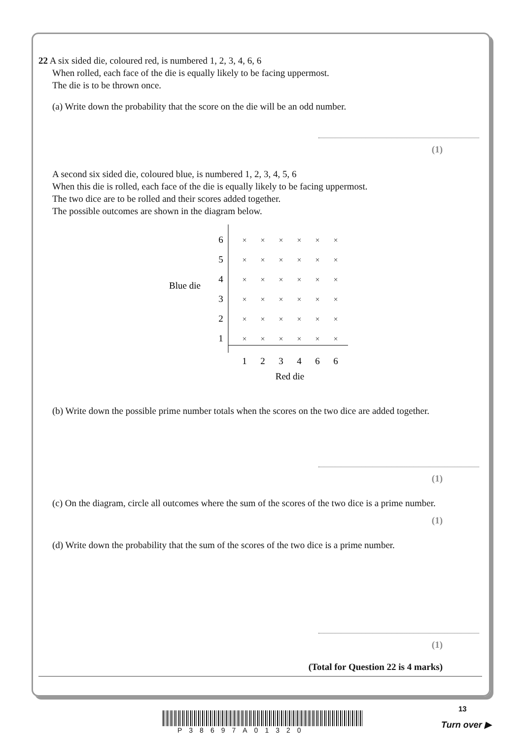22 A six sided die, coloured red, is numbered 1, 2, 3, 4, 6, 6
When rolled, each face of the die is equally likely to be facing uppermost.
The die is to be thrown once.
(a) Write down the probability that the score on the die will be an odd number.
(1)
A second six sided die, coloured blue, is numbered 1, 2, 3, 4, 5, 6
When this die is rolled, each face of the die is equally likely to be facing uppermost.
The two dice are to be rolled and their scores added together.
The possible outcomes are shown in the diagram below.
Blue die
6
5
4
3
2
1
1
2
3
4
6
6
Red die
×
×
×
×
×
×
×
×
×
×
×
×
×
×
×
×
×
×
×
×
×
×
×
×
×
×
×
×
×
×
×
×
×
×
×
×
(b) Write down the possible prime number totals when the scores on the two dice are added together.
(1)
(c) On the diagram, circle all outcomes where the sum of the scores of the two dice is a prime number.
(1)
(d) Write down the probability that the sum of the scores of the two dice is a prime number.
(1)
(Total for Question 22 is 4 marks)
13
P38697A01320
Turn over ▶